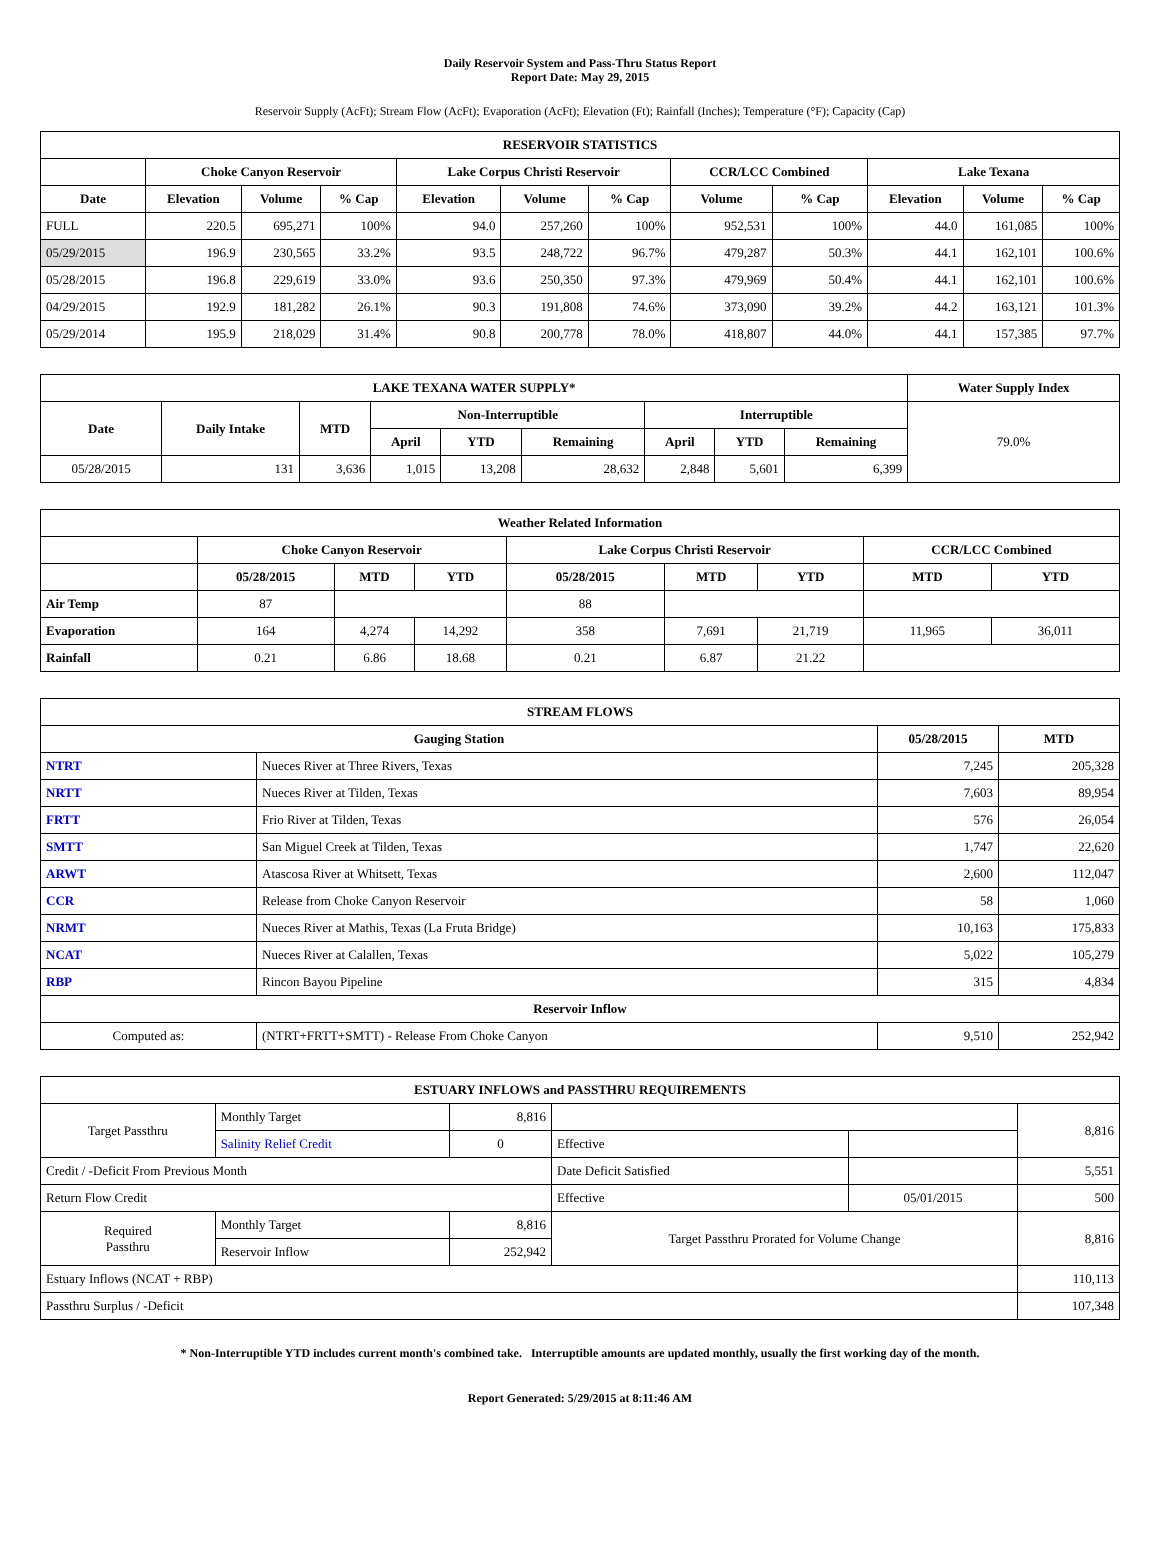Daily Reservoir System and Pass-Thru Status Report
Report Date: May 29, 2015
Reservoir Supply (AcFt); Stream Flow (AcFt); Evaporation (AcFt); Elevation (Ft); Rainfall (Inches); Temperature (°F); Capacity (Cap)
| RESERVOIR STATISTICS | | | | | | | | | | | |
| --- | --- | --- | --- | --- | --- | --- | --- | --- | --- | --- | --- |
| | Choke Canyon Reservoir | | | Lake Corpus Christi Reservoir | | | CCR/LCC Combined | | Lake Texana | | |
| Date | Elevation | Volume | % Cap | Elevation | Volume | % Cap | Volume | % Cap | Elevation | Volume | % Cap |
| FULL | 220.5 | 695,271 | 100% | 94.0 | 257,260 | 100% | 952,531 | 100% | 44.0 | 161,085 | 100% |
| 05/29/2015 | 196.9 | 230,565 | 33.2% | 93.5 | 248,722 | 96.7% | 479,287 | 50.3% | 44.1 | 162,101 | 100.6% |
| 05/28/2015 | 196.8 | 229,619 | 33.0% | 93.6 | 250,350 | 97.3% | 479,969 | 50.4% | 44.1 | 162,101 | 100.6% |
| 04/29/2015 | 192.9 | 181,282 | 26.1% | 90.3 | 191,808 | 74.6% | 373,090 | 39.2% | 44.2 | 163,121 | 101.3% |
| 05/29/2014 | 195.9 | 218,029 | 31.4% | 90.8 | 200,778 | 78.0% | 418,807 | 44.0% | 44.1 | 157,385 | 97.7% |
| LAKE TEXANA WATER SUPPLY* | | | | | | | | | Water Supply Index |
| --- | --- | --- | --- | --- | --- | --- | --- | --- | --- |
| Date | Daily Intake | MTD | Non-Interruptible | | | Interruptible | | | 79.0% |
| | | | April | YTD | Remaining | April | YTD | Remaining | |
| 05/28/2015 | 131 | 3,636 | 1,015 | 13,208 | 28,632 | 2,848 | 5,601 | 6,399 | |
| Weather Related Information | | | | | | | | |
| --- | --- | --- | --- | --- | --- | --- | --- | --- |
| | Choke Canyon Reservoir | | | Lake Corpus Christi Reservoir | | | CCR/LCC Combined | |
| | 05/28/2015 | MTD | YTD | 05/28/2015 | MTD | YTD | MTD | YTD |
| Air Temp | 87 | | | 88 | | | | |
| Evaporation | 164 | 4,274 | 14,292 | 358 | 7,691 | 21,719 | 11,965 | 36,011 |
| Rainfall | 0.21 | 6.86 | 18.68 | 0.21 | 6.87 | 21.22 | | |
| STREAM FLOWS | | | |
| --- | --- | --- | --- |
| Gauging Station | | 05/28/2015 | MTD |
| NTRT | Nueces River at Three Rivers, Texas | 7,245 | 205,328 |
| NRTT | Nueces River at Tilden, Texas | 7,603 | 89,954 |
| FRTT | Frio River at Tilden, Texas | 576 | 26,054 |
| SMTT | San Miguel Creek at Tilden, Texas | 1,747 | 22,620 |
| ARWT | Atascosa River at Whitsett, Texas | 2,600 | 112,047 |
| CCR | Release from Choke Canyon Reservoir | 58 | 1,060 |
| NRMT | Nueces River at Mathis, Texas (La Fruta Bridge) | 10,163 | 175,833 |
| NCAT | Nueces River at Calallen, Texas | 5,022 | 105,279 |
| RBP | Rincon Bayou Pipeline | 315 | 4,834 |
| Reservoir Inflow | | | |
| Computed as: | (NTRT+FRTT+SMTT) - Release From Choke Canyon | 9,510 | 252,942 |
| ESTUARY INFLOWS and PASSTHRU REQUIREMENTS | | | | | |
| --- | --- | --- | --- | --- | --- |
| Target Passthru | Monthly Target | 8,816 | | | 8,816 |
| | Salinity Relief Credit | 0 | Effective | | |
| Credit / -Deficit From Previous Month | | | Date Deficit Satisfied | | 5,551 |
| Return Flow Credit | | | Effective | 05/01/2015 | 500 |
| Required Passthru | Monthly Target | 8,816 | Target Passthru Prorated for Volume Change | | 8,816 |
| | Reservoir Inflow | 252,942 | | | |
| Estuary Inflows (NCAT + RBP) | | | | | 110,113 |
| Passthru Surplus / -Deficit | | | | | 107,348 |
* Non-Interruptible YTD includes current month's combined take. Interruptible amounts are updated monthly, usually the first working day of the month.
Report Generated: 5/29/2015 at 8:11:46 AM